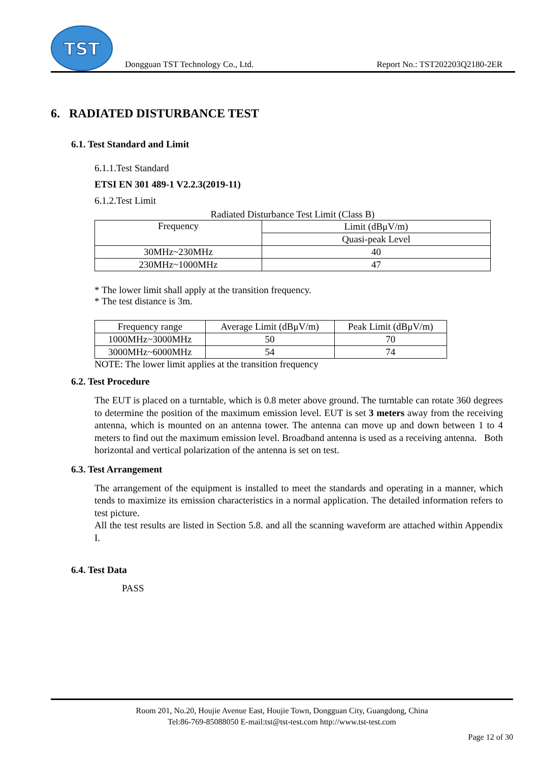TST
Dongguan TST Technology Co., Ltd.
Report No.: TST202203Q2180-2ER
6. RADIATED DISTURBANCE TEST
6.1. Test Standard and Limit
6.1.1.Test Standard
ETSI EN 301 489-1 V2.2.3(2019-11)
6.1.2.Test Limit
Radiated Disturbance Test Limit (Class B)
| Frequency | Limit (dBμV/m) |
| --- | --- |
| | Quasi-peak Level |
| 30MHz~230MHz | 40 |
| 230MHz~1000MHz | 47 |
* The lower limit shall apply at the transition frequency.
* The test distance is 3m.
| Frequency range | Average Limit (dBμV/m) | Peak Limit (dBμV/m) |
| --- | --- | --- |
| 1000MHz~3000MHz | 50 | 70 |
| 3000MHz~6000MHz | 54 | 74 |
NOTE: The lower limit applies at the transition frequency
6.2. Test Procedure
The EUT is placed on a turntable, which is 0.8 meter above ground. The turntable can rotate 360 degrees to determine the position of the maximum emission level. EUT is set 3 meters away from the receiving antenna, which is mounted on an antenna tower. The antenna can move up and down between 1 to 4 meters to find out the maximum emission level. Broadband antenna is used as a receiving antenna. Both horizontal and vertical polarization of the antenna is set on test.
6.3. Test Arrangement
The arrangement of the equipment is installed to meet the standards and operating in a manner, which tends to maximize its emission characteristics in a normal application. The detailed information refers to test picture.
All the test results are listed in Section 5.8. and all the scanning waveform are attached within Appendix I.
6.4. Test Data
PASS
Room 201, No.20, Houjie Avenue East, Houjie Town, Dongguan City, Guangdong, China
Tel:86-769-85088050 E-mail:tst@tst-test.com http://www.tst-test.com
Page 12 of 30